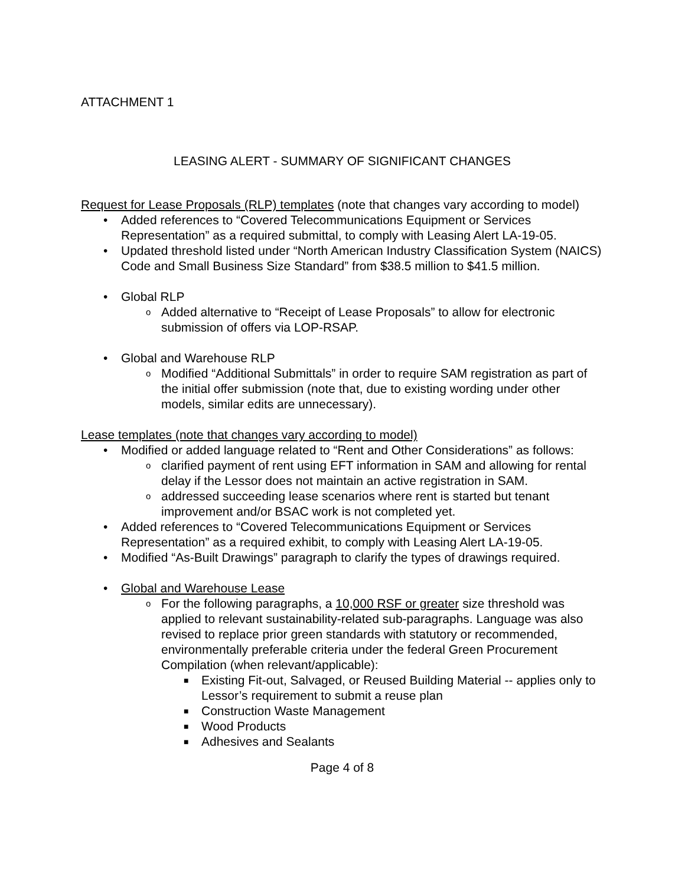ATTACHMENT 1
LEASING ALERT - SUMMARY OF SIGNIFICANT CHANGES
Request for Lease Proposals (RLP) templates (note that changes vary according to model)
• Added references to “Covered Telecommunications Equipment or Services Representation” as a required submittal, to comply with Leasing Alert LA-19-05.
• Updated threshold listed under “North American Industry Classification System (NAICS) Code and Small Business Size Standard” from $38.5 million to $41.5 million.
• Global RLP
o Added alternative to “Receipt of Lease Proposals” to allow for electronic submission of offers via LOP-RSAP.
• Global and Warehouse RLP
o Modified “Additional Submittals” in order to require SAM registration as part of the initial offer submission (note that, due to existing wording under other models, similar edits are unnecessary).
Lease templates (note that changes vary according to model)
• Modified or added language related to “Rent and Other Considerations” as follows:
o clarified payment of rent using EFT information in SAM and allowing for rental delay if the Lessor does not maintain an active registration in SAM.
o addressed succeeding lease scenarios where rent is started but tenant improvement and/or BSAC work is not completed yet.
• Added references to “Covered Telecommunications Equipment or Services Representation” as a required exhibit, to comply with Leasing Alert LA-19-05.
• Modified “As-Built Drawings” paragraph to clarify the types of drawings required.
• Global and Warehouse Lease
o For the following paragraphs, a 10,000 RSF or greater size threshold was applied to relevant sustainability-related sub-paragraphs. Language was also revised to replace prior green standards with statutory or recommended, environmentally preferable criteria under the federal Green Procurement Compilation (when relevant/applicable):
■ Existing Fit-out, Salvaged, or Reused Building Material -- applies only to Lessor’s requirement to submit a reuse plan
■ Construction Waste Management
■ Wood Products
■ Adhesives and Sealants
Page 4 of 8